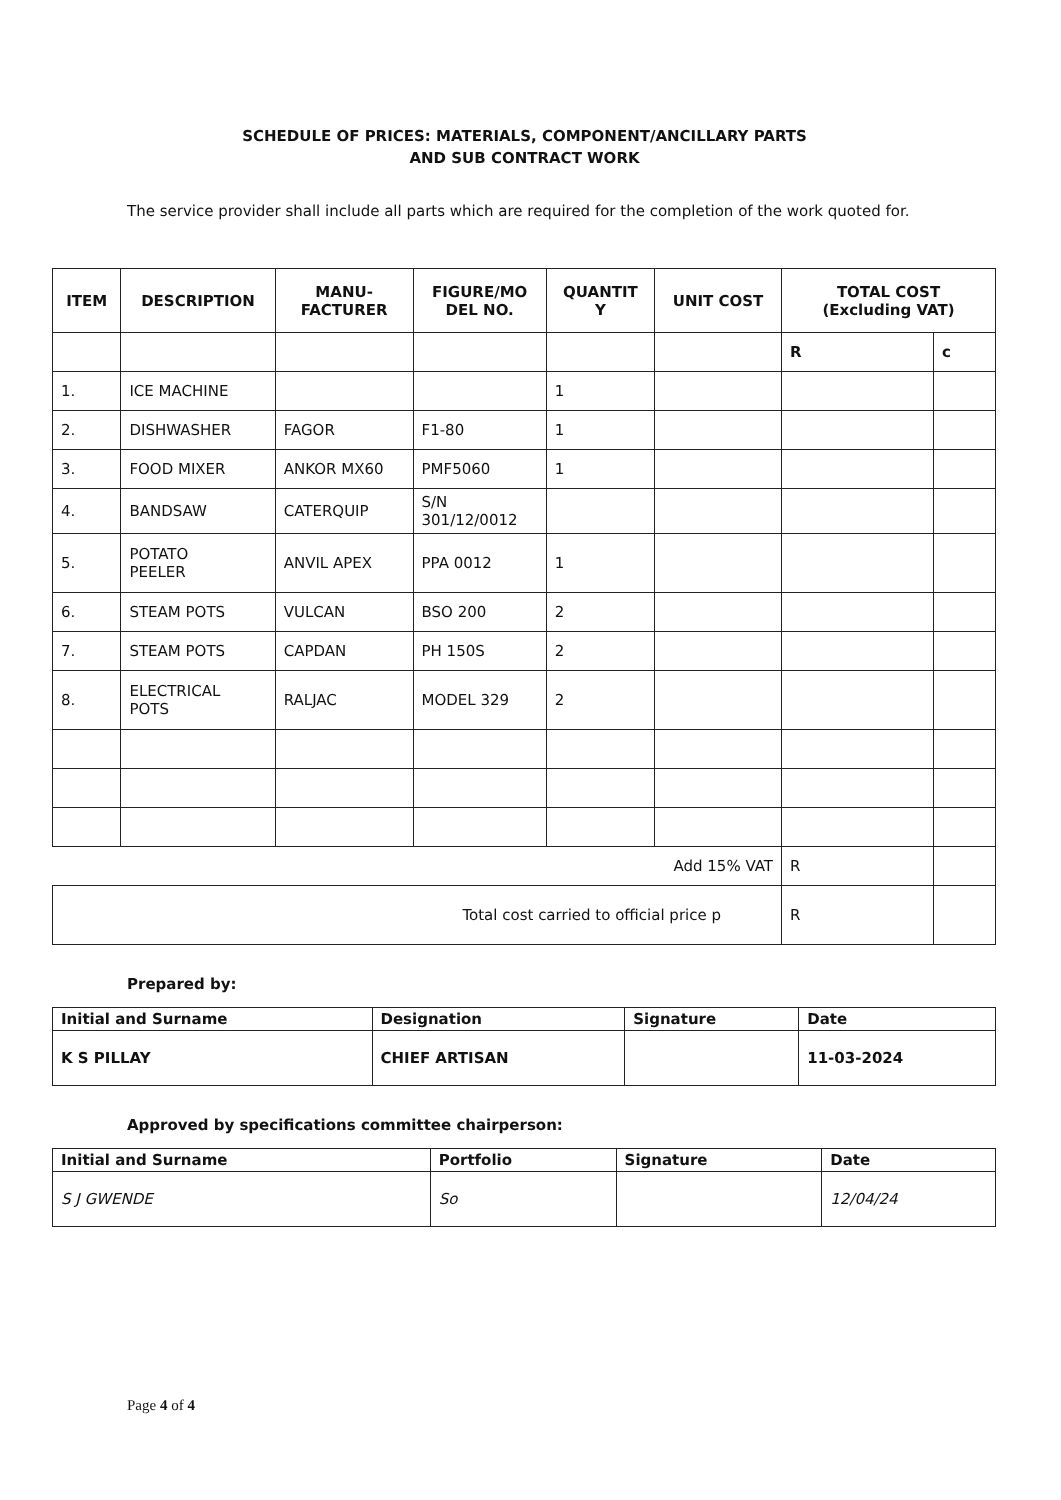SCHEDULE OF PRICES: MATERIALS, COMPONENT/ANCILLARY PARTS
AND SUB CONTRACT WORK
The service provider shall include all parts which are required for the completion of the work quoted for.
| ITEM | DESCRIPTION | MANU- FACTURER | FIGURE/MO DEL NO. | QUANTIT Y | UNIT COST | TOTAL COST (Excluding VAT) | |
| --- | --- | --- | --- | --- | --- | --- | --- |
| | | | | | | R | c |
| 1. | ICE MACHINE | | | 1 | | | |
| 2. | DISHWASHER | FAGOR | F1-80 | 1 | | | |
| 3. | FOOD MIXER | ANKOR MX60 | PMF5060 | 1 | | | |
| 4. | BANDSAW | CATERQUIP | S/N 301/12/0012 | | | | |
| 5. | POTATO PEELER | ANVIL APEX | PPA 0012 | 1 | | | |
| 6. | STEAM POTS | VULCAN | BSO 200 | 2 | | | |
| 7. | STEAM POTS | CAPDAN | PH 150S | 2 | | | |
| 8. | ELECTRICAL POTS | RALJAC | MODEL 329 | 2 | | | |
| Add 15% VAT | | | | | | R | |
| Total cost carried to official price p | | | | | | R | |
Prepared by:
| Initial and Surname | Designation | Signature | Date |
| K S PILLAY | CHIEF ARTISAN | | 11-03-2024 |
Approved by specifications committee chairperson:
| Initial and Surname | Portfolio | Signature | Date |
| S J GWENDE | So | | 12/04/24 |
Page 4 of 4